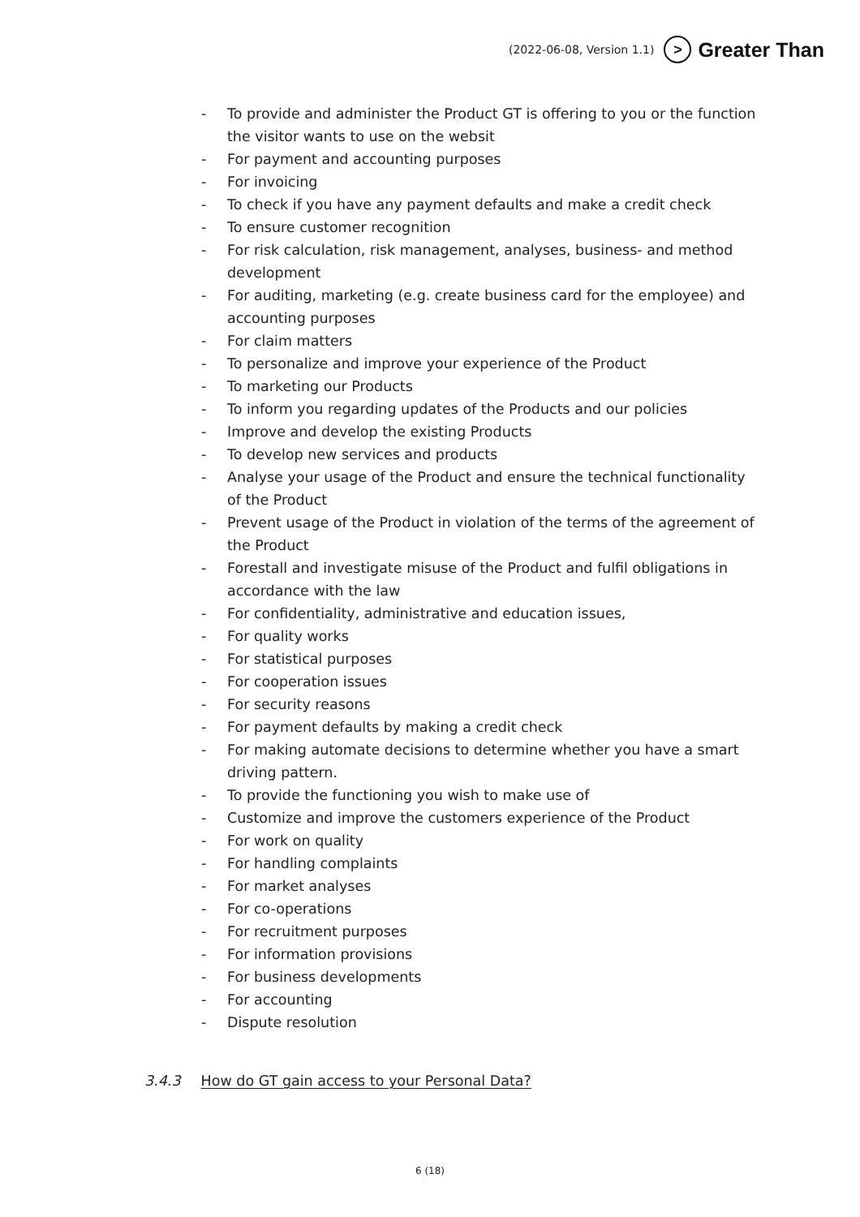(2022-06-08, Version 1.1) > Greater Than
- To provide and administer the Product GT is offering to you or the function the visitor wants to use on the websit
- For payment and accounting purposes
- For invoicing
- To check if you have any payment defaults and make a credit check
- To ensure customer recognition
- For risk calculation, risk management, analyses, business- and method development
- For auditing, marketing (e.g. create business card for the employee) and accounting purposes
- For claim matters
- To personalize and improve your experience of the Product
- To marketing our Products
- To inform you regarding updates of the Products and our policies
- Improve and develop the existing Products
- To develop new services and products
- Analyse your usage of the Product and ensure the technical functionality of the Product
- Prevent usage of the Product in violation of the terms of the agreement of the Product
- Forestall and investigate misuse of the Product and fulfil obligations in accordance with the law
- For confidentiality, administrative and education issues,
- For quality works
- For statistical purposes
- For cooperation issues
- For security reasons
- For payment defaults by making a credit check
- For making automate decisions to determine whether you have a smart driving pattern.
- To provide the functioning you wish to make use of
- Customize and improve the customers experience of the Product
- For work on quality
- For handling complaints
- For market analyses
- For co-operations
- For recruitment purposes
- For information provisions
- For business developments
- For accounting
- Dispute resolution
3.4.3 How do GT gain access to your Personal Data?
6 (18)